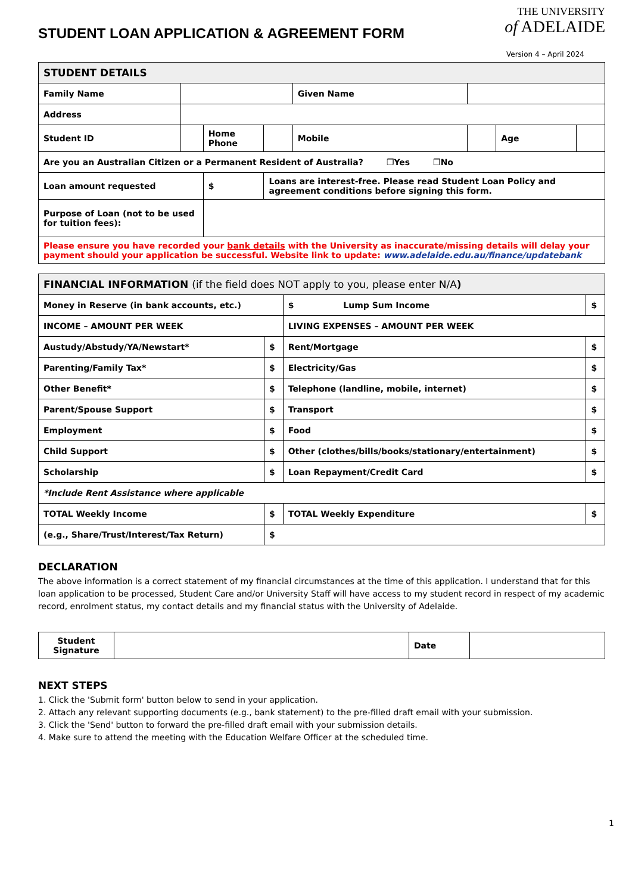STUDENT LOAN APPLICATION & AGREEMENT FORM
THE UNIVERSITY
of ADELAIDE
Version 4 – April 2024
| STUDENT DETAILS | | | | | | | |
| --- | --- | --- | --- | --- | --- | --- | --- |
| Family Name | | | | Given Name | | | |
| Address | | | | | | | |
| Student ID | | Home Phone | | Mobile | | Age | |
| Are you an Australian Citizen or a Permanent Resident of Australia? ❐Yes ❐No | | | | | | | |
| Loan amount requested | | $ | Loans are interest-free. Please read Student Loan Policy and agreement conditions before signing this form. | | | | |
| Purpose of Loan (not to be used for tuition fees): | | | | | | | |
| Please ensure you have recorded your bank details with the University as inaccurate/missing details will delay your payment should your application be successful. Website link to update: www.adelaide.edu.au/finance/updatebank | | | | | | | |
| FINANCIAL INFORMATION (if the field does NOT apply to you, please enter N/A ) | | | |
| --- | --- | --- | --- |
| Money in Reserve (in bank accounts, etc.) | | $ Lump Sum Income | $ |
| INCOME – AMOUNT PER WEEK | | LIVING EXPENSES – AMOUNT PER WEEK | |
| Austudy/Abstudy/YA/Newstart* | $ | Rent/Mortgage | $ |
| Parenting/Family Tax* | $ | Electricity/Gas | $ |
| Other Benefit* | $ | Telephone (landline, mobile, internet) | $ |
| Parent/Spouse Support | $ | Transport | $ |
| Employment | $ | Food | $ |
| Child Support | $ | Other (clothes/bills/books/stationary/entertainment) | $ |
| Scholarship | $ | Loan Repayment/Credit Card | $ |
| *Include Rent Assistance where applicable | | | |
| TOTAL Weekly Income | $ | TOTAL Weekly Expenditure | $ |
| (e.g., Share/Trust/Interest/Tax Return) | $ | | |
DECLARATION
The above information is a correct statement of my financial circumstances at the time of this application. I understand that for this loan application to be processed, Student Care and/or University Staff will have access to my student record in respect of my academic record, enrolment status, my contact details and my financial status with the University of Adelaide.
| Student Signature | | Date | |
NEXT STEPS
1. Click the 'Submit form' button below to send in your application.
2. Attach any relevant supporting documents (e.g., bank statement) to the pre-filled draft email with your submission.
3. Click the 'Send' button to forward the pre-filled draft email with your submission details.
4. Make sure to attend the meeting with the Education Welfare Officer at the scheduled time.
1